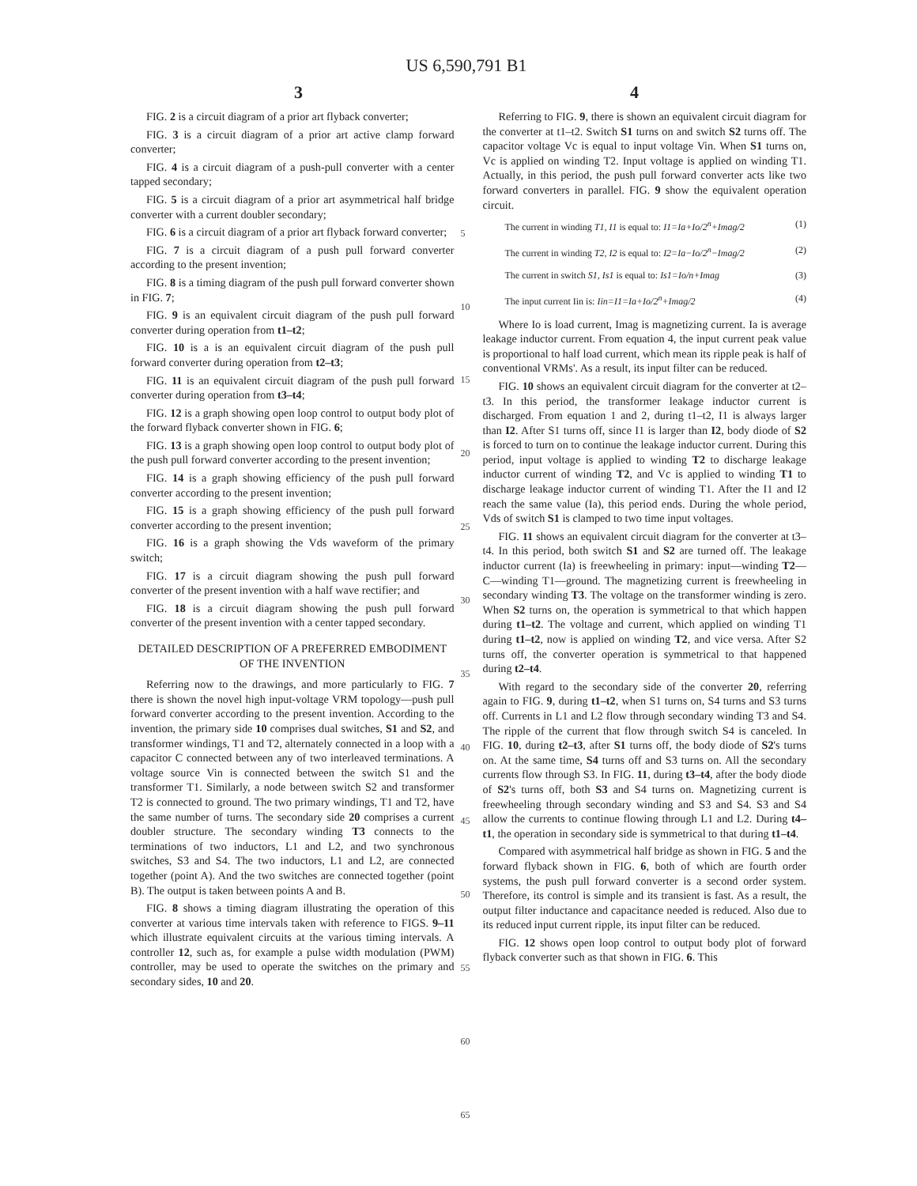US 6,590,791 B1
3 4
FIG. 2 is a circuit diagram of a prior art flyback converter;
FIG. 3 is a circuit diagram of a prior art active clamp forward converter;
FIG. 4 is a circuit diagram of a push-pull converter with a center tapped secondary;
FIG. 5 is a circuit diagram of a prior art asymmetrical half bridge converter with a current doubler secondary;
FIG. 6 is a circuit diagram of a prior art flyback forward converter;
FIG. 7 is a circuit diagram of a push pull forward converter according to the present invention;
FIG. 8 is a timing diagram of the push pull forward converter shown in FIG. 7;
FIG. 9 is an equivalent circuit diagram of the push pull forward converter during operation from t1–t2;
FIG. 10 is a is an equivalent circuit diagram of the push pull forward converter during operation from t2–t3;
FIG. 11 is an equivalent circuit diagram of the push pull forward converter during operation from t3–t4;
FIG. 12 is a graph showing open loop control to output body plot of the forward flyback converter shown in FIG. 6;
FIG. 13 is a graph showing open loop control to output body plot of the push pull forward converter according to the present invention;
FIG. 14 is a graph showing efficiency of the push pull forward converter according to the present invention;
FIG. 15 is a graph showing efficiency of the push pull forward converter according to the present invention;
FIG. 16 is a graph showing the Vds waveform of the primary switch;
FIG. 17 is a circuit diagram showing the push pull forward converter of the present invention with a half wave rectifier; and
FIG. 18 is a circuit diagram showing the push pull forward converter of the present invention with a center tapped secondary.
DETAILED DESCRIPTION OF A PREFERRED EMBODIMENT OF THE INVENTION
Referring now to the drawings, and more particularly to FIG. 7 there is shown the novel high input-voltage VRM topology—push pull forward converter according to the present invention. According to the invention, the primary side 10 comprises dual switches, S1 and S2, and transformer windings, T1 and T2, alternately connected in a loop with a capacitor C connected between any of two interleaved terminations. A voltage source Vin is connected between the switch S1 and the transformer T1. Similarly, a node between switch S2 and transformer T2 is connected to ground. The two primary windings, T1 and T2, have the same number of turns. The secondary side 20 comprises a current doubler structure. The secondary winding T3 connects to the terminations of two inductors, L1 and L2, and two synchronous switches, S3 and S4. The two inductors, L1 and L2, are connected together (point A). And the two switches are connected together (point B). The output is taken between points A and B.
FIG. 8 shows a timing diagram illustrating the operation of this converter at various time intervals taken with reference to FIGS. 9–11 which illustrate equivalent circuits at the various timing intervals. A controller 12, such as, for example a pulse width modulation (PWM) controller, may be used to operate the switches on the primary and secondary sides, 10 and 20.
5
10
15
20
25
30
35
40
45
50
55
60
65
Referring to FIG. 9, there is shown an equivalent circuit diagram for the converter at t1–t2. Switch S1 turns on and switch S2 turns off. The capacitor voltage Vc is equal to input voltage Vin. When S1 turns on, Vc is applied on winding T2. Input voltage is applied on winding T1. Actually, in this period, the push pull forward converter acts like two forward converters in parallel. FIG. 9 show the equivalent operation circuit.
The current in winding T1, I1 is equal to: I1=Ia+Io/2<sup>n</sup>+Imag/2 (1)
The current in winding T2, I2 is equal to: I2=Ia−Io/2<sup>n</sup>−Imag/2 (2)
The current in switch S1, Is1 is equal to: Is1=Io/n+Imag (3)
The input current Iin is: Iin=I1=Ia+Io/2<sup>n</sup>+Imag/2 (4)
Where Io is load current, Imag is magnetizing current. Ia is average leakage inductor current. From equation 4, the input current peak value is proportional to half load current, which mean its ripple peak is half of conventional VRMs'. As a result, its input filter can be reduced.
FIG. 10 shows an equivalent circuit diagram for the converter at t2–t3. In this period, the transformer leakage inductor current is discharged. From equation 1 and 2, during t1–t2, I1 is always larger than I2. After S1 turns off, since I1 is larger than I2, body diode of S2 is forced to turn on to continue the leakage inductor current. During this period, input voltage is applied to winding T2 to discharge leakage inductor current of winding T2, and Vc is applied to winding T1 to discharge leakage inductor current of winding T1. After the I1 and I2 reach the same value (Ia), this period ends. During the whole period, Vds of switch S1 is clamped to two time input voltages.
FIG. 11 shows an equivalent circuit diagram for the converter at t3–t4. In this period, both switch S1 and S2 are turned off. The leakage inductor current (Ia) is freewheeling in primary: input—winding T2—C—winding T1—ground. The magnetizing current is freewheeling in secondary winding T3. The voltage on the transformer winding is zero. When S2 turns on, the operation is symmetrical to that which happen during t1–t2. The voltage and current, which applied on winding T1 during t1–t2, now is applied on winding T2, and vice versa. After S2 turns off, the converter operation is symmetrical to that happened during t2–t4.
With regard to the secondary side of the converter 20, referring again to FIG. 9, during t1–t2, when S1 turns on, S4 turns and S3 turns off. Currents in L1 and L2 flow through secondary winding T3 and S4. The ripple of the current that flow through switch S4 is canceled. In FIG. 10, during t2–t3, after S1 turns off, the body diode of S2's turns on. At the same time, S4 turns off and S3 turns on. All the secondary currents flow through S3. In FIG. 11, during t3–t4, after the body diode of S2's turns off, both S3 and S4 turns on. Magnetizing current is freewheeling through secondary winding and S3 and S4. S3 and S4 allow the currents to continue flowing through L1 and L2. During t4–t1, the operation in secondary side is symmetrical to that during t1–t4.
Compared with asymmetrical half bridge as shown in FIG. 5 and the forward flyback shown in FIG. 6, both of which are fourth order systems, the push pull forward converter is a second order system. Therefore, its control is simple and its transient is fast. As a result, the output filter inductance and capacitance needed is reduced. Also due to its reduced input current ripple, its input filter can be reduced.
FIG. 12 shows open loop control to output body plot of forward flyback converter such as that shown in FIG. 6. This